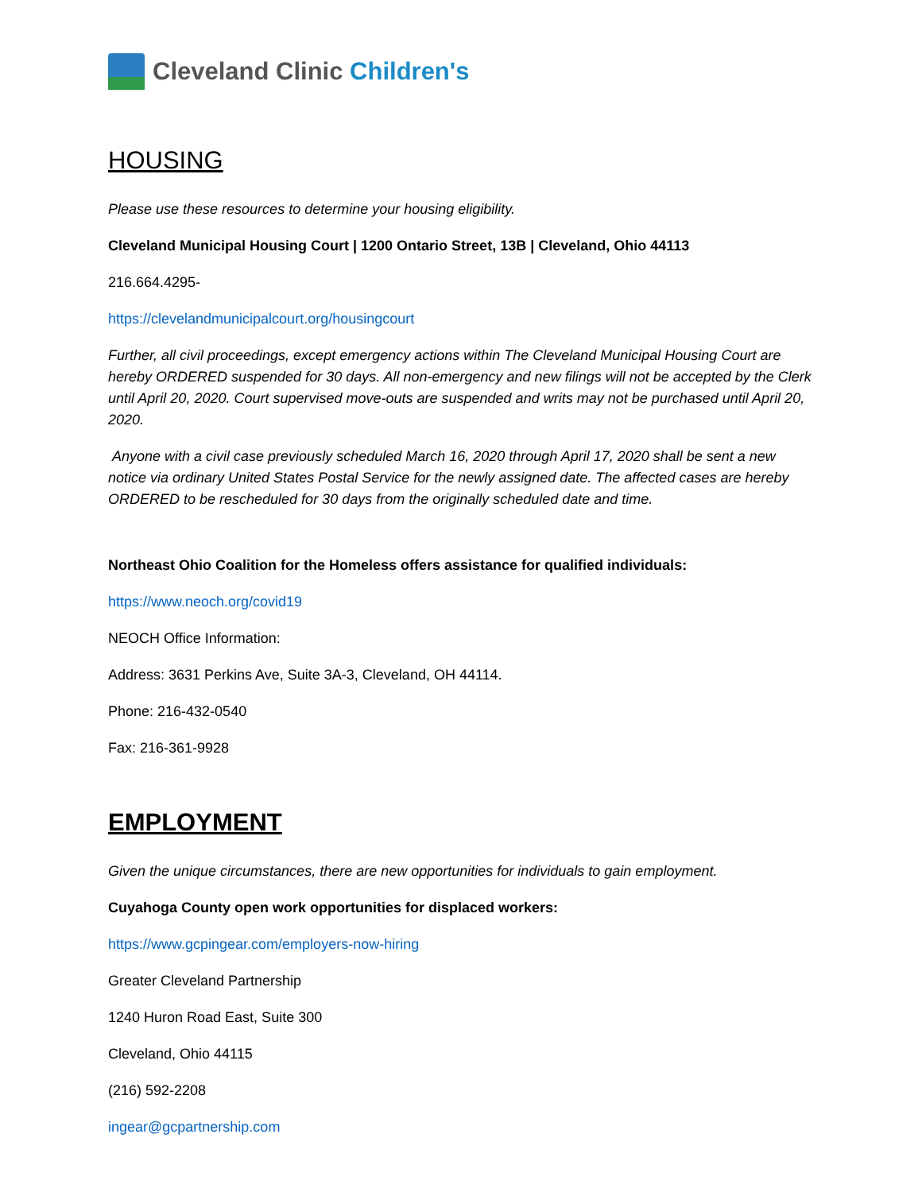Cleveland Clinic Children's
HOUSING
Please use these resources to determine your housing eligibility.
Cleveland Municipal Housing Court | 1200 Ontario Street, 13B | Cleveland, Ohio 44113
216.664.4295-
https://clevelandmunicipalcourt.org/housingcourt
Further, all civil proceedings, except emergency actions within The Cleveland Municipal Housing Court are hereby ORDERED suspended for 30 days. All non-emergency and new filings will not be accepted by the Clerk until April 20, 2020. Court supervised move-outs are suspended and writs may not be purchased until April 20, 2020.
Anyone with a civil case previously scheduled March 16, 2020 through April 17, 2020 shall be sent a new notice via ordinary United States Postal Service for the newly assigned date. The affected cases are hereby ORDERED to be rescheduled for 30 days from the originally scheduled date and time.
Northeast Ohio Coalition for the Homeless offers assistance for qualified individuals:
https://www.neoch.org/covid19
NEOCH Office Information:
Address: 3631 Perkins Ave, Suite 3A-3, Cleveland, OH 44114.
Phone: 216-432-0540
Fax: 216-361-9928
EMPLOYMENT
Given the unique circumstances, there are new opportunities for individuals to gain employment.
Cuyahoga County open work opportunities for displaced workers:
https://www.gcpingear.com/employers-now-hiring
Greater Cleveland Partnership
1240 Huron Road East, Suite 300
Cleveland, Ohio 44115
(216) 592-2208
ingear@gcpartnership.com